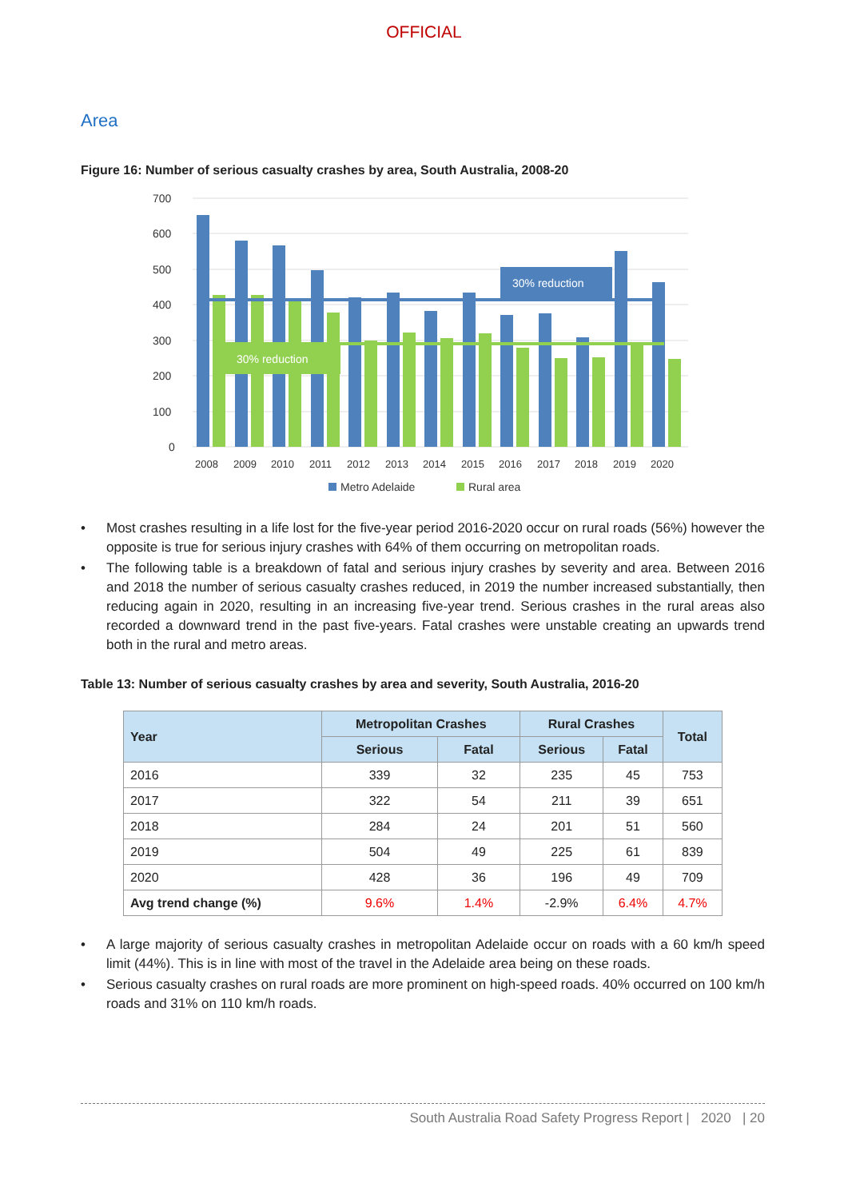OFFICIAL
Area
Figure 16: Number of serious casualty crashes by area, South Australia, 2008-20
700
600
500
400
300
200
100
0
30% reduction
30% reduction
2008
2009
2010
2011
2012
2013
2014
2015
2016
2017
2018
2019
2020
Metro Adelaide
Rural area
• Most crashes resulting in a life lost for the five-year period 2016-2020 occur on rural roads (56%) however the opposite is true for serious injury crashes with 64% of them occurring on metropolitan roads.
• The following table is a breakdown of fatal and serious injury crashes by severity and area. Between 2016 and 2018 the number of serious casualty crashes reduced, in 2019 the number increased substantially, then reducing again in 2020, resulting in an increasing five-year trend. Serious crashes in the rural areas also recorded a downward trend in the past five-years. Fatal crashes were unstable creating an upwards trend both in the rural and metro areas.
Table 13: Number of serious casualty crashes by area and severity, South Australia, 2016-20
| Year | Metropolitan Crashes | | Rural Crashes | | Total |
| --- | --- | --- | --- | --- | --- |
| | Serious | Fatal | Serious | Fatal | |
| 2016 | 339 | 32 | 235 | 45 | 753 |
| 2017 | 322 | 54 | 211 | 39 | 651 |
| 2018 | 284 | 24 | 201 | 51 | 560 |
| 2019 | 504 | 49 | 225 | 61 | 839 |
| 2020 | 428 | 36 | 196 | 49 | 709 |
| Avg trend change (%) | 9.6% | 1.4% | -2.9% | 6.4% | 4.7% |
• A large majority of serious casualty crashes in metropolitan Adelaide occur on roads with a 60 km/h speed limit (44%). This is in line with most of the travel in the Adelaide area being on these roads.
• Serious casualty crashes on rural roads are more prominent on high-speed roads. 40% occurred on 100 km/h roads and 31% on 110 km/h roads.
South Australia Road Safety Progress Report | 2020 | 20